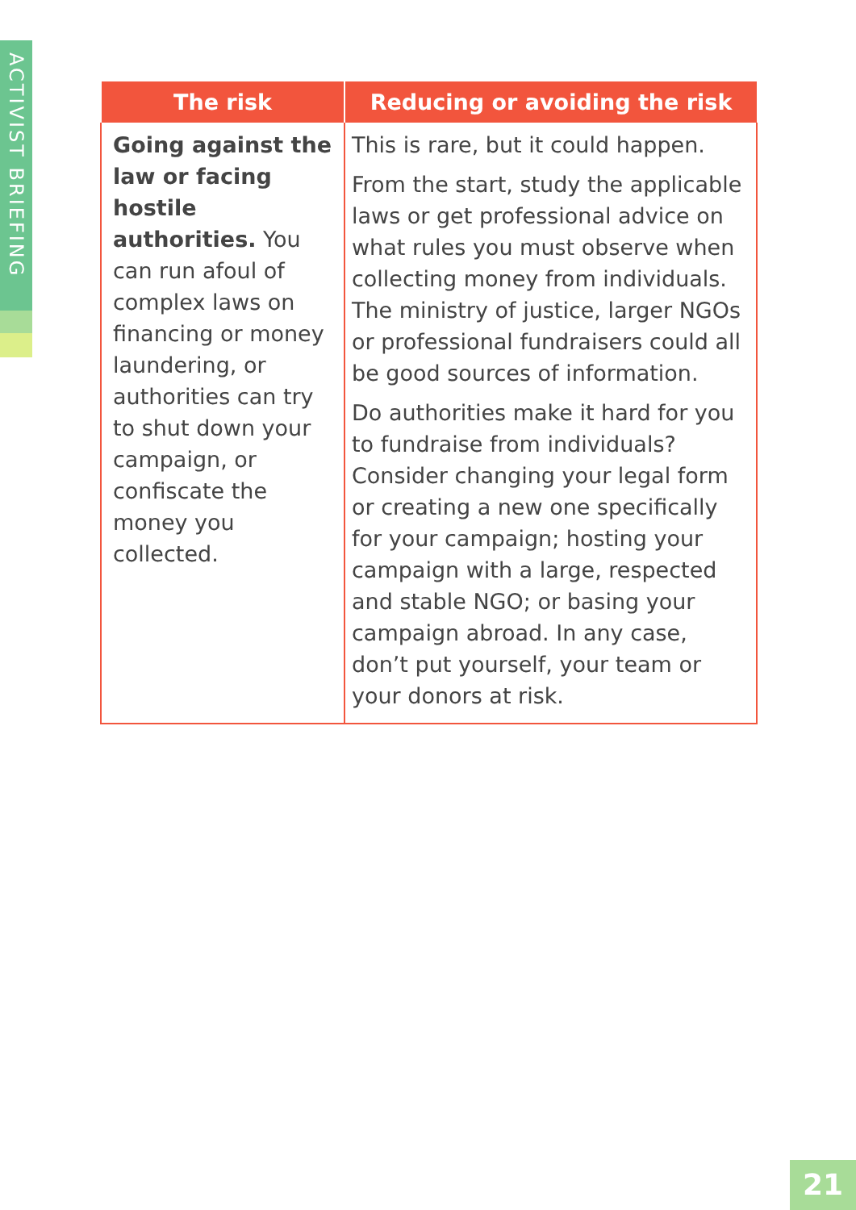ACTIVIST BRIEFING
| The risk | Reducing or avoiding the risk |
| --- | --- |
| Going against the law or facing hostile authorities. You can run afoul of complex laws on financing or money laundering, or authorities can try to shut down your campaign, or confiscate the money you collected. | This is rare, but it could happen. From the start, study the applicable laws or get professional advice on what rules you must observe when collecting money from individuals. The ministry of justice, larger NGOs or professional fundraisers could all be good sources of information. Do authorities make it hard for you to fundraise from individuals? Consider changing your legal form or creating a new one specifically for your campaign; hosting your campaign with a large, respected and stable NGO; or basing your campaign abroad. In any case, don’t put yourself, your team or your donors at risk. |
21